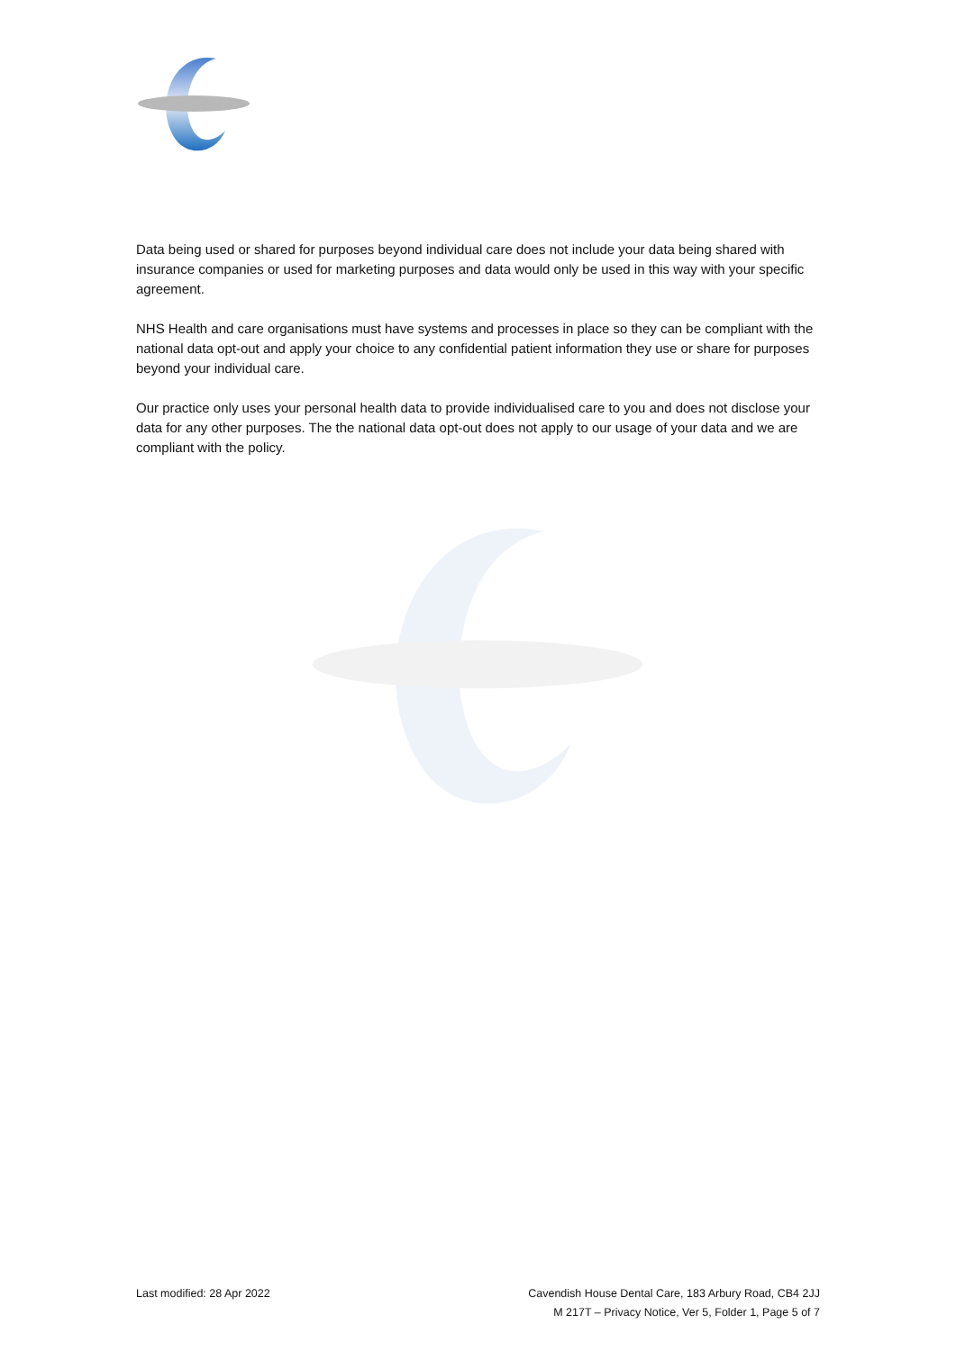Data being used or shared for purposes beyond individual care does not include your data being shared with insurance companies or used for marketing purposes and data would only be used in this way with your specific agreement.
NHS Health and care organisations must have systems and processes in place so they can be compliant with the national data opt-out and apply your choice to any confidential patient information they use or share for purposes beyond your individual care.
Our practice only uses your personal health data to provide individualised care to you and does not disclose your data for any other purposes. The the national data opt-out does not apply to our usage of your data and we are compliant with the policy.
Last modified: 28 Apr 2022 Cavendish House Dental Care, 183 Arbury Road, CB4 2JJ
M 217T – Privacy Notice, Ver 5, Folder 1, Page 5 of 7